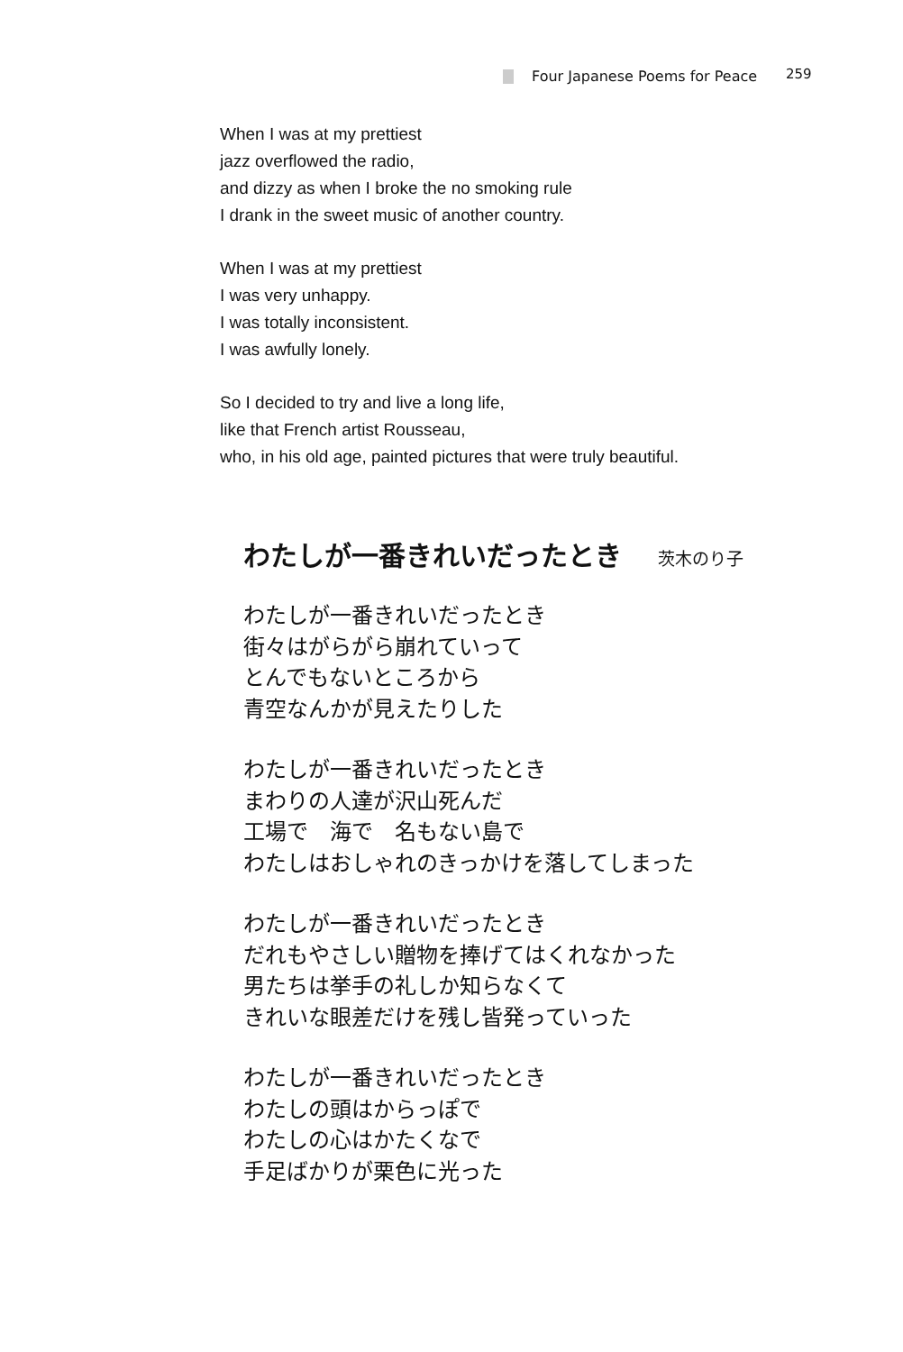Four Japanese Poems for Peace 259
When I was at my prettiest
jazz overflowed the radio,
and dizzy as when I broke the no smoking rule
I drank in the sweet music of another country.
When I was at my prettiest
I was very unhappy.
I was totally inconsistent.
I was awfully lonely.
So I decided to try and live a long life,
like that French artist Rousseau,
who, in his old age, painted pictures that were truly beautiful.
わたしが一番きれいだったとき 茨木のり子
わたしが一番きれいだったとき
街々はがらがら崩れていって
とんでもないところから
青空なんかが見えたりした
わたしが一番きれいだったとき
まわりの人達が沢山死んだ
工場で　海で　名もない島で
わたしはおしゃれのきっかけを落してしまった
わたしが一番きれいだったとき
だれもやさしい贈物を捧げてはくれなかった
男たちは挙手の礼しか知らなくて
きれいな眼差だけを残し皆発っていった
わたしが一番きれいだったとき
わたしの頭はからっぽで
わたしの心はかたくなで
手足ばかりが栗色に光った